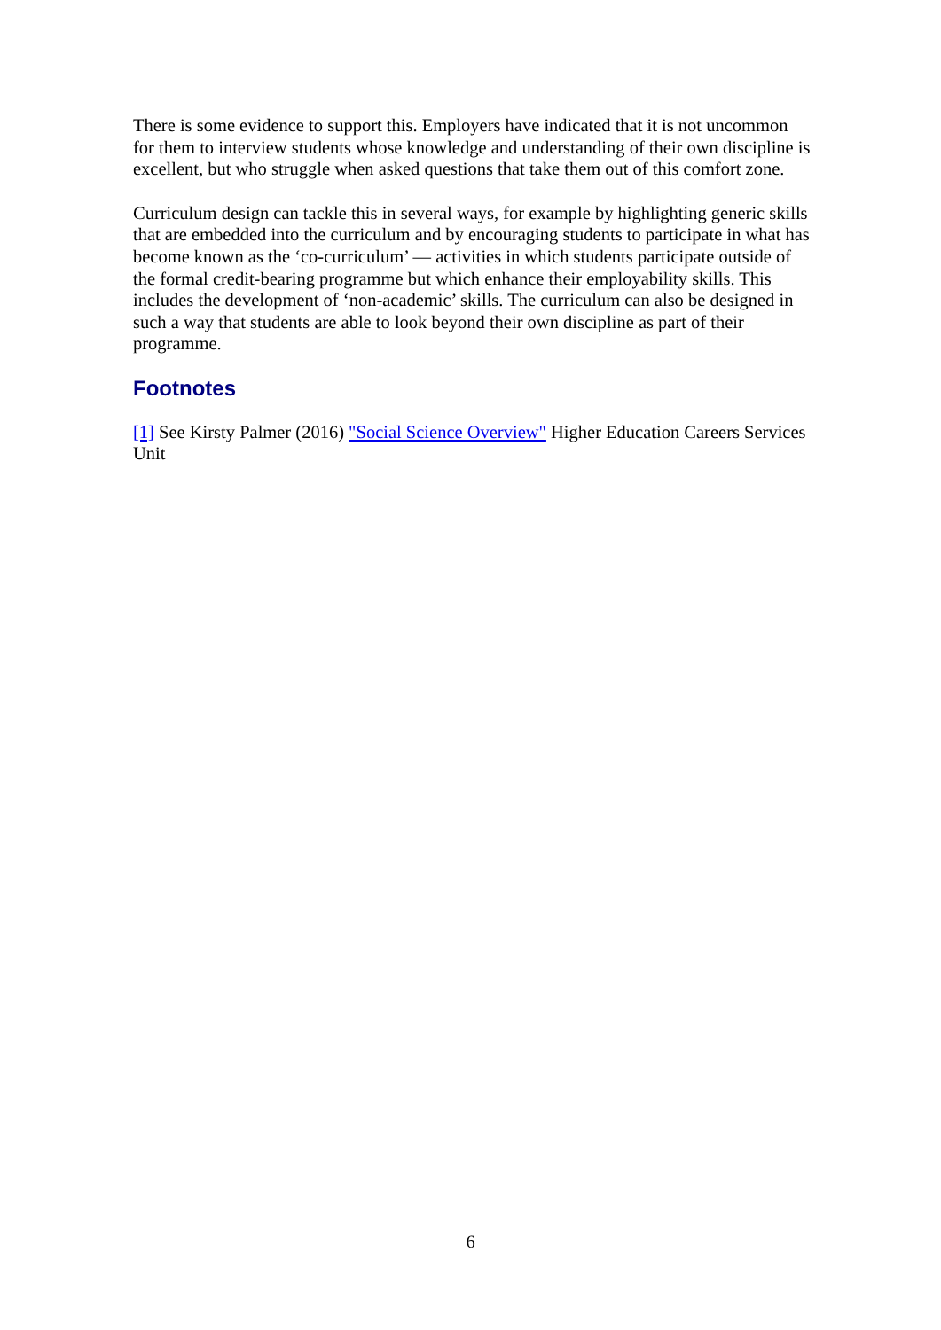There is some evidence to support this. Employers have indicated that it is not uncommon for them to interview students whose knowledge and understanding of their own discipline is excellent, but who struggle when asked questions that take them out of this comfort zone.
Curriculum design can tackle this in several ways, for example by highlighting generic skills that are embedded into the curriculum and by encouraging students to participate in what has become known as the ‘co-curriculum’ — activities in which students participate outside of the formal credit-bearing programme but which enhance their employability skills. This includes the development of ‘non-academic’ skills. The curriculum can also be designed in such a way that students are able to look beyond their own discipline as part of their programme.
Footnotes
[1] See Kirsty Palmer (2016) "Social Science Overview" Higher Education Careers Services Unit
6